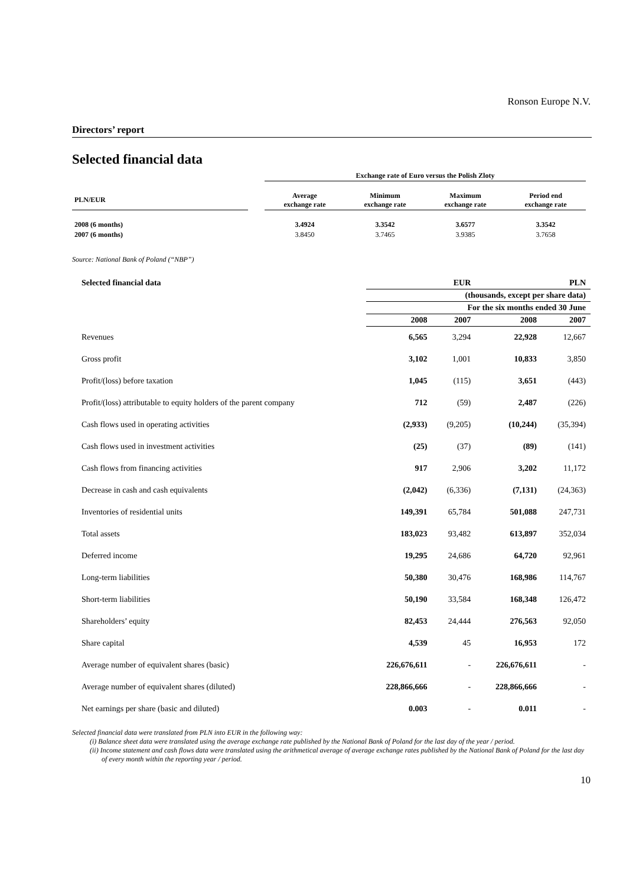Ronson Europe N.V.
Directors’ report
Selected financial data
| | | Exchange rate of Euro versus the Polish Zloty | | | |
| --- | --- | --- | --- | --- | --- |
| PLN/EUR | | Average exchange rate | Minimum exchange rate | Maximum exchange rate | Period end exchange rate |
| 2008 (6 months) | | 3.4924 | 3.3542 | 3.6577 | 3.3542 |
| 2007 (6 months) | | 3.8450 | 3.7465 | 3.9385 | 3.7658 |
Source: National Bank of Poland (“NBP”)
| Selected financial data | EUR | | PLN | |
| --- | --- | --- | --- | --- |
| | (thousands, except per share data) | | | |
| | For the six months ended 30 June | | | |
| | 2008 | 2007 | 2008 | 2007 |
| Revenues | 6,565 | 3,294 | 22,928 | 12,667 |
| Gross profit | 3,102 | 1,001 | 10,833 | 3,850 |
| Profit/(loss) before taxation | 1,045 | (115) | 3,651 | (443) |
| Profit/(loss) attributable to equity holders of the parent company | 712 | (59) | 2,487 | (226) |
| Cash flows used in operating activities | (2,933) | (9,205) | (10,244) | (35,394) |
| Cash flows used in investment activities | (25) | (37) | (89) | (141) |
| Cash flows from financing activities | 917 | 2,906 | 3,202 | 11,172 |
| Decrease in cash and cash equivalents | (2,042) | (6,336) | (7,131) | (24,363) |
| Inventories of residential units | 149,391 | 65,784 | 501,088 | 247,731 |
| Total assets | 183,023 | 93,482 | 613,897 | 352,034 |
| Deferred income | 19,295 | 24,686 | 64,720 | 92,961 |
| Long-term liabilities | 50,380 | 30,476 | 168,986 | 114,767 |
| Short-term liabilities | 50,190 | 33,584 | 168,348 | 126,472 |
| Shareholders’ equity | 82,453 | 24,444 | 276,563 | 92,050 |
| Share capital | 4,539 | 45 | 16,953 | 172 |
| Average number of equivalent shares (basic) | 226,676,611 | - | 226,676,611 | - |
| Average number of equivalent shares (diluted) | 228,866,666 | - | 228,866,666 | - |
| Net earnings per share (basic and diluted) | 0.003 | - | 0.011 | - |
Selected financial data were translated from PLN into EUR in the following way:
(i) Balance sheet data were translated using the average exchange rate published by the National Bank of Poland for the last day of the year / period.
(ii) Income statement and cash flows data were translated using the arithmetical average of average exchange rates published by the National Bank of Poland for the last day of every month within the reporting year / period.
10